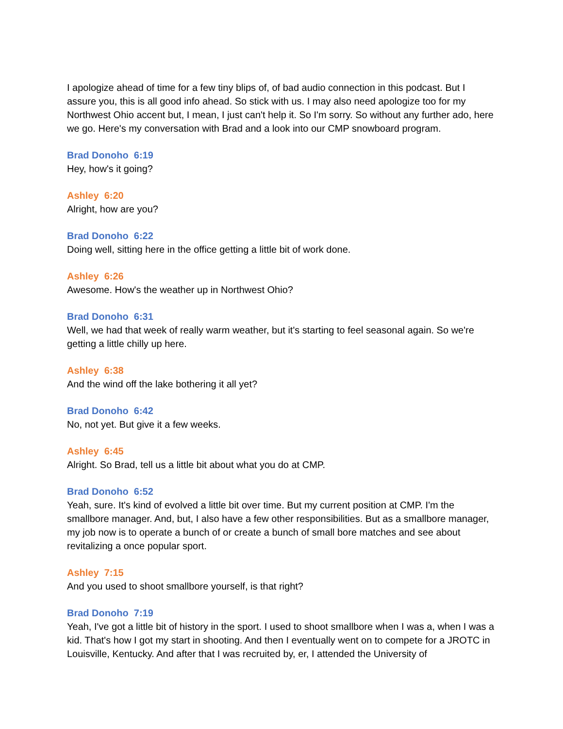I apologize ahead of time for a few tiny blips of, of bad audio connection in this podcast. But I assure you, this is all good info ahead. So stick with us. I may also need apologize too for my Northwest Ohio accent but, I mean, I just can't help it. So I'm sorry. So without any further ado, here we go. Here's my conversation with Brad and a look into our CMP snowboard program.
Brad Donoho 6:19
Hey, how's it going?
Ashley 6:20
Alright, how are you?
Brad Donoho 6:22
Doing well, sitting here in the office getting a little bit of work done.
Ashley 6:26
Awesome. How's the weather up in Northwest Ohio?
Brad Donoho 6:31
Well, we had that week of really warm weather, but it's starting to feel seasonal again. So we're getting a little chilly up here.
Ashley 6:38
And the wind off the lake bothering it all yet?
Brad Donoho 6:42
No, not yet. But give it a few weeks.
Ashley 6:45
Alright. So Brad, tell us a little bit about what you do at CMP.
Brad Donoho 6:52
Yeah, sure. It's kind of evolved a little bit over time. But my current position at CMP. I'm the smallbore manager. And, but, I also have a few other responsibilities. But as a smallbore manager, my job now is to operate a bunch of or create a bunch of small bore matches and see about revitalizing a once popular sport.
Ashley 7:15
And you used to shoot smallbore yourself, is that right?
Brad Donoho 7:19
Yeah, I've got a little bit of history in the sport. I used to shoot smallbore when I was a, when I was a kid. That's how I got my start in shooting. And then I eventually went on to compete for a JROTC in Louisville, Kentucky. And after that I was recruited by, er, I attended the University of